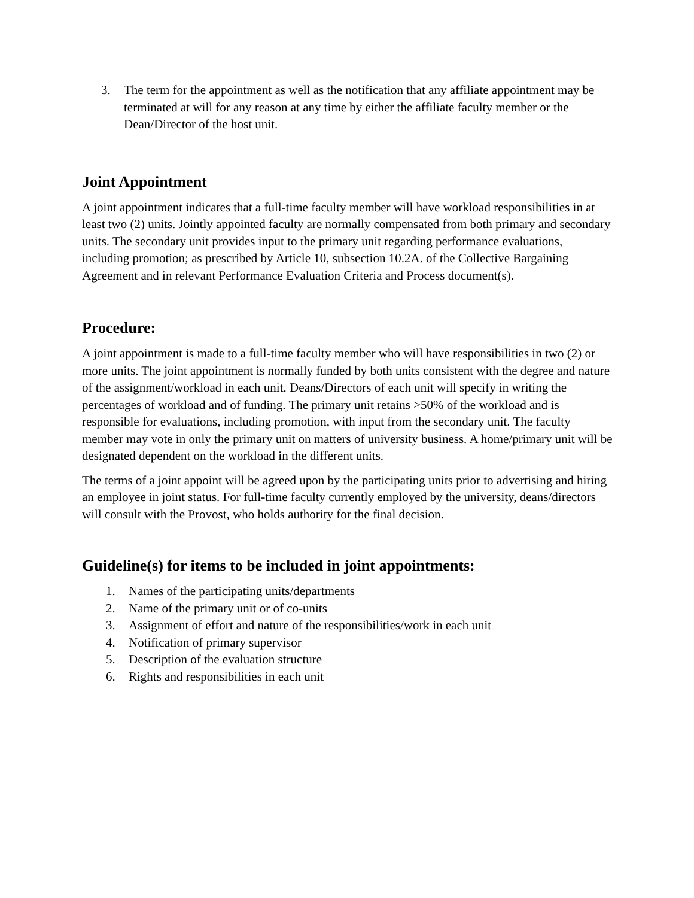3. The term for the appointment as well as the notification that any affiliate appointment may be terminated at will for any reason at any time by either the affiliate faculty member or the Dean/Director of the host unit.
Joint Appointment
A joint appointment indicates that a full-time faculty member will have workload responsibilities in at least two (2) units. Jointly appointed faculty are normally compensated from both primary and secondary units. The secondary unit provides input to the primary unit regarding performance evaluations, including promotion; as prescribed by Article 10, subsection 10.2A. of the Collective Bargaining Agreement and in relevant Performance Evaluation Criteria and Process document(s).
Procedure:
A joint appointment is made to a full-time faculty member who will have responsibilities in two (2) or more units. The joint appointment is normally funded by both units consistent with the degree and nature of the assignment/workload in each unit. Deans/Directors of each unit will specify in writing the percentages of workload and of funding. The primary unit retains >50% of the workload and is responsible for evaluations, including promotion, with input from the secondary unit. The faculty member may vote in only the primary unit on matters of university business. A home/primary unit will be designated dependent on the workload in the different units.
The terms of a joint appoint will be agreed upon by the participating units prior to advertising and hiring an employee in joint status. For full-time faculty currently employed by the university, deans/directors will consult with the Provost, who holds authority for the final decision.
Guideline(s) for items to be included in joint appointments:
1. Names of the participating units/departments
2. Name of the primary unit or of co-units
3. Assignment of effort and nature of the responsibilities/work in each unit
4. Notification of primary supervisor
5. Description of the evaluation structure
6. Rights and responsibilities in each unit